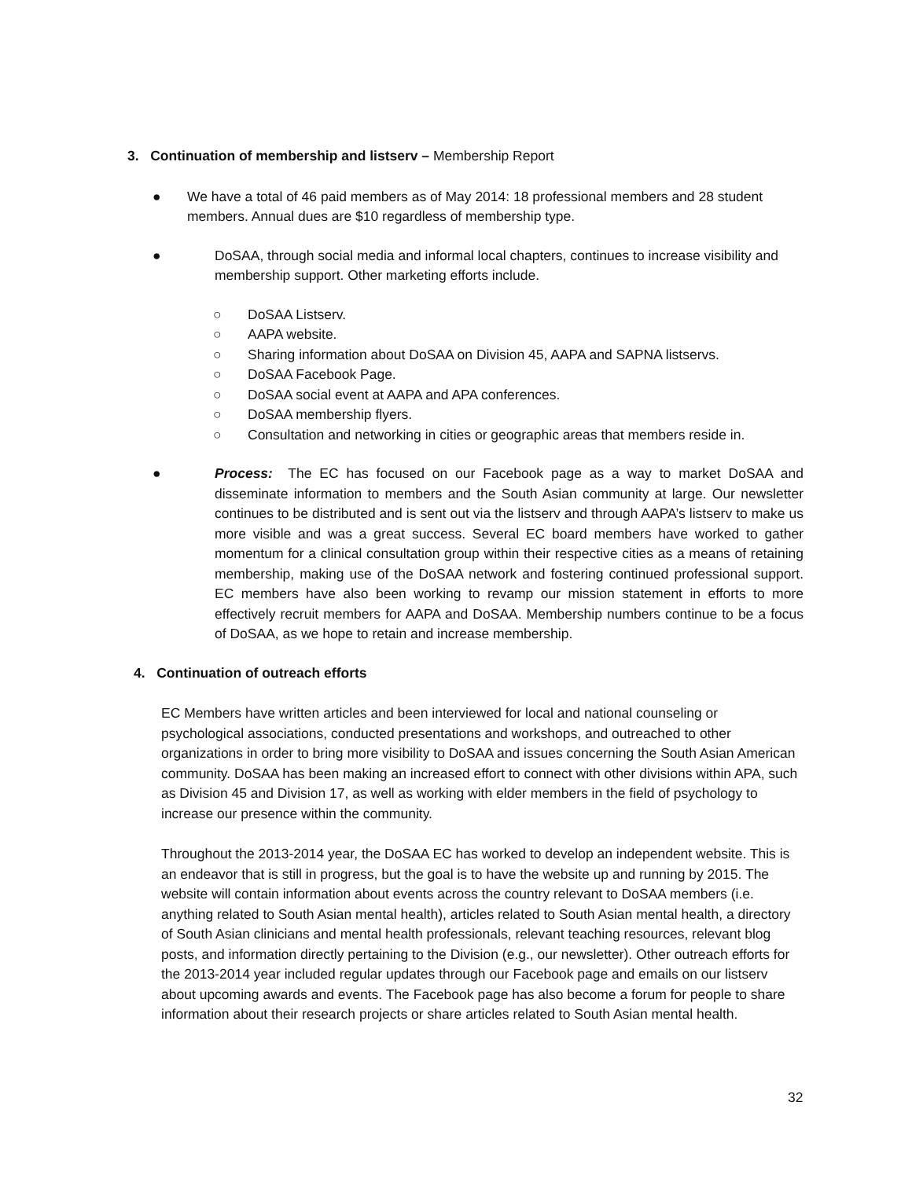3. Continuation of membership and listserv – Membership Report
● We have a total of 46 paid members as of May 2014: 18 professional members and 28 student members. Annual dues are $10 regardless of membership type.
● DoSAA, through social media and informal local chapters, continues to increase visibility and membership support. Other marketing efforts include.
○ DoSAA Listserv.
○ AAPA website.
○ Sharing information about DoSAA on Division 45, AAPA and SAPNA listservs.
○ DoSAA Facebook Page.
○ DoSAA social event at AAPA and APA conferences.
○ DoSAA membership flyers.
○ Consultation and networking in cities or geographic areas that members reside in.
● Process: The EC has focused on our Facebook page as a way to market DoSAA and disseminate information to members and the South Asian community at large. Our newsletter continues to be distributed and is sent out via the listserv and through AAPA’s listserv to make us more visible and was a great success. Several EC board members have worked to gather momentum for a clinical consultation group within their respective cities as a means of retaining membership, making use of the DoSAA network and fostering continued professional support. EC members have also been working to revamp our mission statement in efforts to more effectively recruit members for AAPA and DoSAA. Membership numbers continue to be a focus of DoSAA, as we hope to retain and increase membership.
4. Continuation of outreach efforts
EC Members have written articles and been interviewed for local and national counseling or psychological associations, conducted presentations and workshops, and outreached to other organizations in order to bring more visibility to DoSAA and issues concerning the South Asian American community. DoSAA has been making an increased effort to connect with other divisions within APA, such as Division 45 and Division 17, as well as working with elder members in the field of psychology to increase our presence within the community.
Throughout the 2013-2014 year, the DoSAA EC has worked to develop an independent website. This is an endeavor that is still in progress, but the goal is to have the website up and running by 2015. The website will contain information about events across the country relevant to DoSAA members (i.e. anything related to South Asian mental health), articles related to South Asian mental health, a directory of South Asian clinicians and mental health professionals, relevant teaching resources, relevant blog posts, and information directly pertaining to the Division (e.g., our newsletter). Other outreach efforts for the 2013-2014 year included regular updates through our Facebook page and emails on our listserv about upcoming awards and events. The Facebook page has also become a forum for people to share information about their research projects or share articles related to South Asian mental health.
32